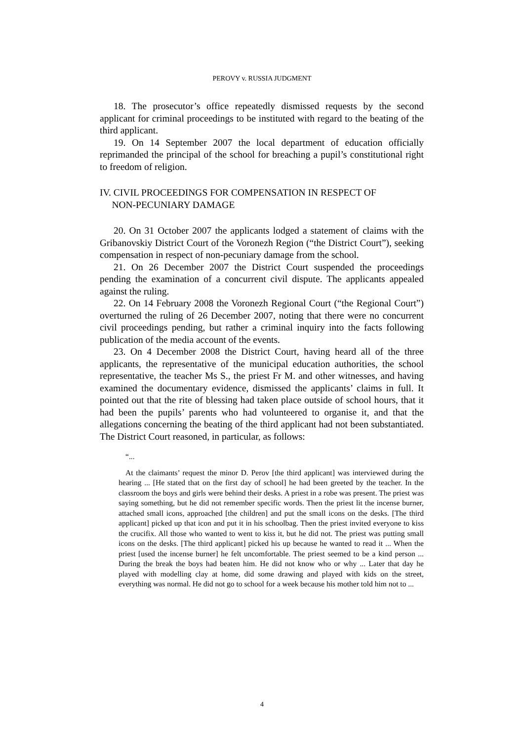PEROVY v. RUSSIA JUDGMENT
18. The prosecutor’s office repeatedly dismissed requests by the second applicant for criminal proceedings to be instituted with regard to the beating of the third applicant.
19. On 14 September 2007 the local department of education officially reprimanded the principal of the school for breaching a pupil’s constitutional right to freedom of religion.
IV. CIVIL PROCEEDINGS FOR COMPENSATION IN RESPECT OF
NON-PECUNIARY DAMAGE
20. On 31 October 2007 the applicants lodged a statement of claims with the Gribanovskiy District Court of the Voronezh Region (“the District Court”), seeking compensation in respect of non-pecuniary damage from the school.
21. On 26 December 2007 the District Court suspended the proceedings pending the examination of a concurrent civil dispute. The applicants appealed against the ruling.
22. On 14 February 2008 the Voronezh Regional Court (“the Regional Court”) overturned the ruling of 26 December 2007, noting that there were no concurrent civil proceedings pending, but rather a criminal inquiry into the facts following publication of the media account of the events.
23. On 4 December 2008 the District Court, having heard all of the three applicants, the representative of the municipal education authorities, the school representative, the teacher Ms S., the priest Fr M. and other witnesses, and having examined the documentary evidence, dismissed the applicants’ claims in full. It pointed out that the rite of blessing had taken place outside of school hours, that it had been the pupils’ parents who had volunteered to organise it, and that the allegations concerning the beating of the third applicant had not been substantiated. The District Court reasoned, in particular, as follows:
“...
At the claimants’ request the minor D. Perov [the third applicant] was interviewed during the hearing ... [He stated that on the first day of school] he had been greeted by the teacher. In the classroom the boys and girls were behind their desks. A priest in a robe was present. The priest was saying something, but he did not remember specific words. Then the priest lit the incense burner, attached small icons, approached [the children] and put the small icons on the desks. [The third applicant] picked up that icon and put it in his schoolbag. Then the priest invited everyone to kiss the crucifix. All those who wanted to went to kiss it, but he did not. The priest was putting small icons on the desks. [The third applicant] picked his up because he wanted to read it ... When the priest [used the incense burner] he felt uncomfortable. The priest seemed to be a kind person ... During the break the boys had beaten him. He did not know who or why ... Later that day he played with modelling clay at home, did some drawing and played with kids on the street, everything was normal. He did not go to school for a week because his mother told him not to ...
4